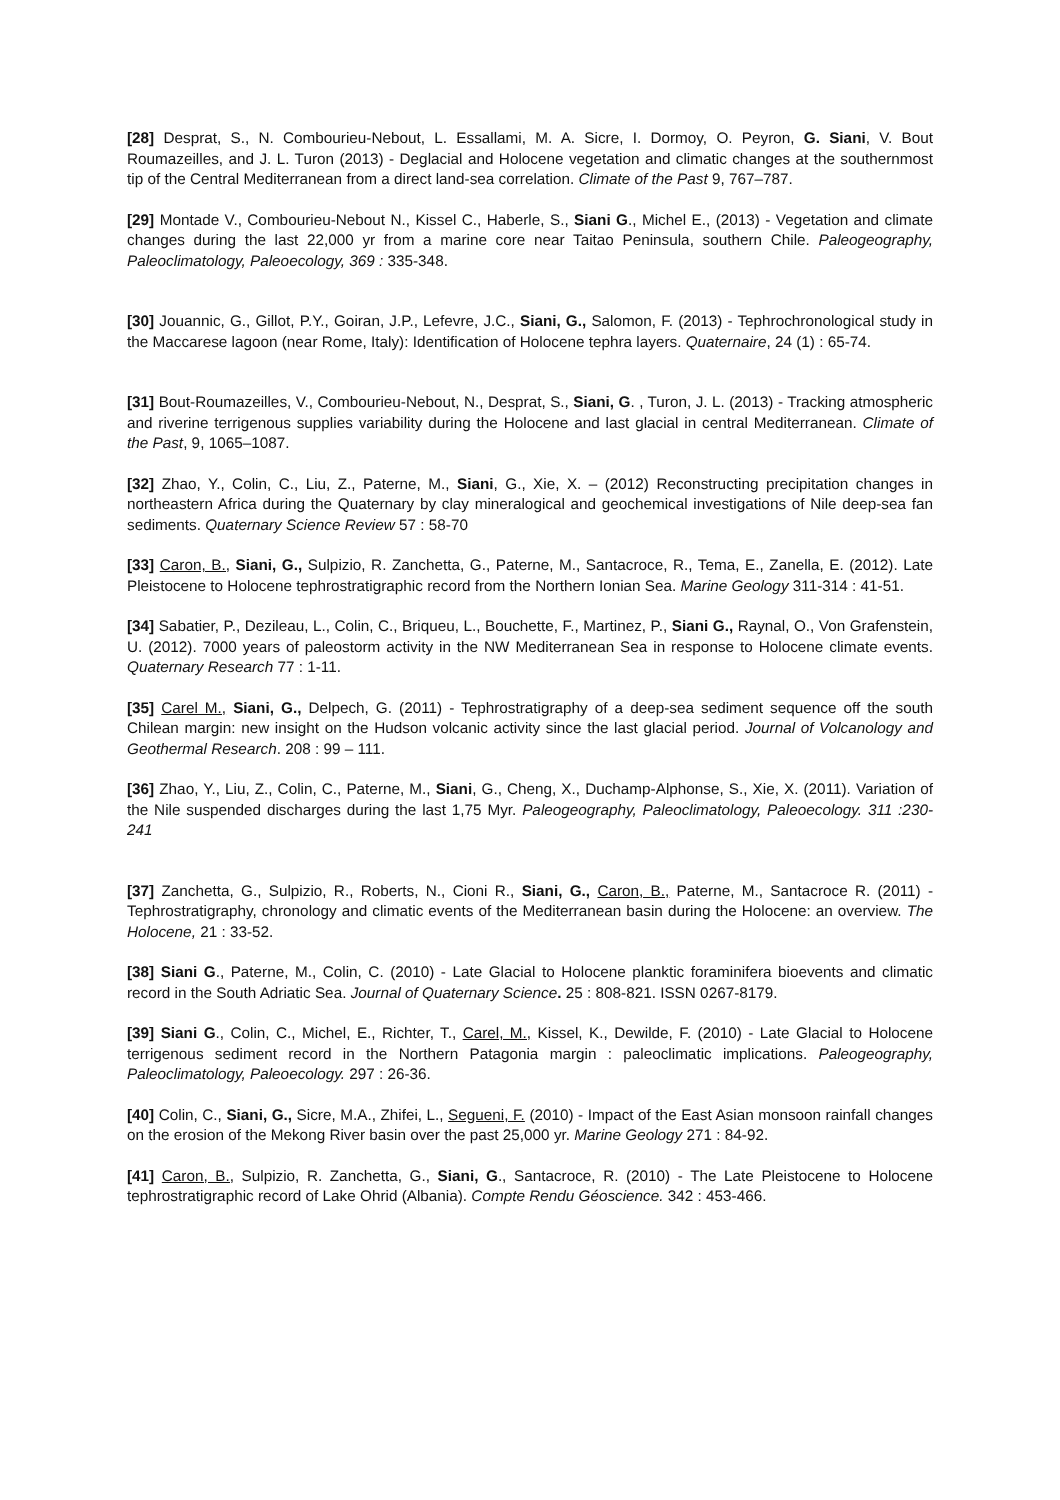[28] Desprat, S., N. Combourieu-Nebout, L. Essallami, M. A. Sicre, I. Dormoy, O. Peyron, G. Siani, V. Bout Roumazeilles, and J. L. Turon (2013) - Deglacial and Holocene vegetation and climatic changes at the southernmost tip of the Central Mediterranean from a direct land-sea correlation. Climate of the Past 9, 767–787.
[29] Montade V., Combourieu-Nebout N., Kissel C., Haberle, S., Siani G., Michel E., (2013) - Vegetation and climate changes during the last 22,000 yr from a marine core near Taitao Peninsula, southern Chile. Paleogeography, Paleoclimatology, Paleoecology, 369 : 335-348.
[30] Jouannic, G., Gillot, P.Y., Goiran, J.P., Lefevre, J.C., Siani, G., Salomon, F. (2013) - Tephrochronological study in the Maccarese lagoon (near Rome, Italy): Identification of Holocene tephra layers. Quaternaire, 24 (1) : 65-74.
[31] Bout-Roumazeilles, V., Combourieu-Nebout, N., Desprat, S., Siani, G. , Turon, J. L. (2013) - Tracking atmospheric and riverine terrigenous supplies variability during the Holocene and last glacial in central Mediterranean. Climate of the Past, 9, 1065–1087.
[32] Zhao, Y., Colin, C., Liu, Z., Paterne, M., Siani, G., Xie, X. – (2012) Reconstructing precipitation changes in northeastern Africa during the Quaternary by clay mineralogical and geochemical investigations of Nile deep-sea fan sediments. Quaternary Science Review 57 : 58-70
[33] Caron, B., Siani, G., Sulpizio, R. Zanchetta, G., Paterne, M., Santacroce, R., Tema, E., Zanella, E. (2012). Late Pleistocene to Holocene tephrostratigraphic record from the Northern Ionian Sea. Marine Geology 311-314 : 41-51.
[34] Sabatier, P., Dezileau, L., Colin, C., Briqueu, L., Bouchette, F., Martinez, P., Siani G., Raynal, O., Von Grafenstein, U. (2012). 7000 years of paleostorm activity in the NW Mediterranean Sea in response to Holocene climate events. Quaternary Research 77 : 1-11.
[35] Carel M., Siani, G., Delpech, G. (2011) - Tephrostratigraphy of a deep-sea sediment sequence off the south Chilean margin: new insight on the Hudson volcanic activity since the last glacial period. Journal of Volcanology and Geothermal Research. 208 : 99 – 111.
[36] Zhao, Y., Liu, Z., Colin, C., Paterne, M., Siani, G., Cheng, X., Duchamp-Alphonse, S., Xie, X. (2011). Variation of the Nile suspended discharges during the last 1,75 Myr. Paleogeography, Paleoclimatology, Paleoecology. 311 :230-241
[37] Zanchetta, G., Sulpizio, R., Roberts, N., Cioni R., Siani, G., Caron, B., Paterne, M., Santacroce R. (2011) - Tephrostratigraphy, chronology and climatic events of the Mediterranean basin during the Holocene: an overview. The Holocene, 21 : 33-52.
[38] Siani G., Paterne, M., Colin, C. (2010) - Late Glacial to Holocene planktic foraminifera bioevents and climatic record in the South Adriatic Sea. Journal of Quaternary Science. 25 : 808-821. ISSN 0267-8179.
[39] Siani G., Colin, C., Michel, E., Richter, T., Carel, M., Kissel, K., Dewilde, F. (2010) - Late Glacial to Holocene terrigenous sediment record in the Northern Patagonia margin : paleoclimatic implications. Paleogeography, Paleoclimatology, Paleoecology. 297 : 26-36.
[40] Colin, C., Siani, G., Sicre, M.A., Zhifei, L., Segueni, F. (2010) - Impact of the East Asian monsoon rainfall changes on the erosion of the Mekong River basin over the past 25,000 yr. Marine Geology 271 : 84-92.
[41] Caron, B., Sulpizio, R. Zanchetta, G., Siani, G., Santacroce, R. (2010) - The Late Pleistocene to Holocene tephrostratigraphic record of Lake Ohrid (Albania). Compte Rendu Géoscience. 342 : 453-466.